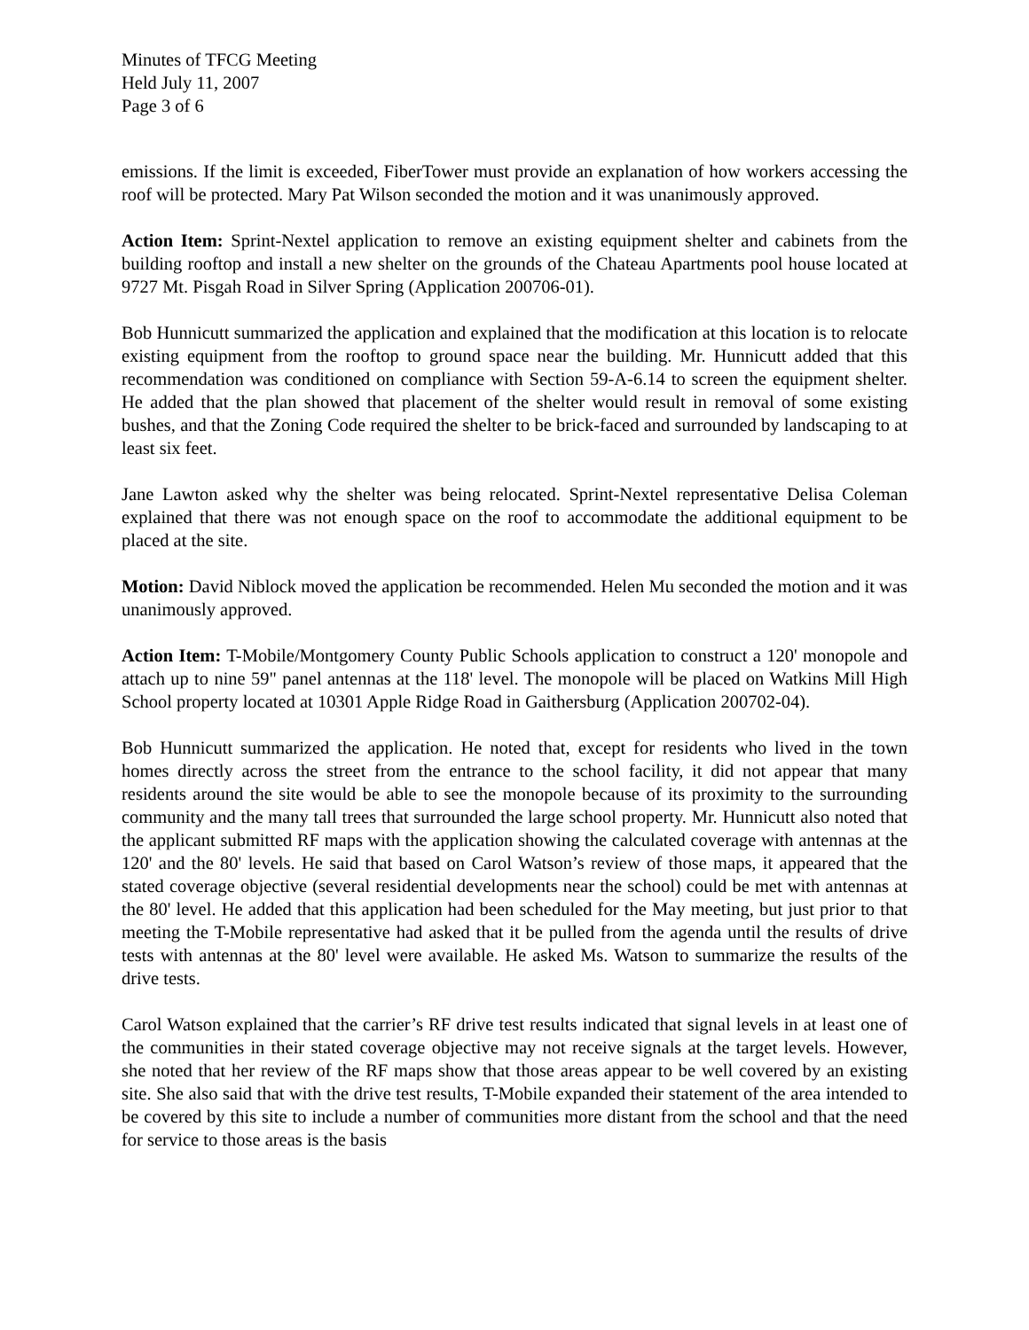Minutes of TFCG Meeting
Held July 11, 2007
Page 3 of 6
emissions. If the limit is exceeded, FiberTower must provide an explanation of how workers accessing the roof will be protected. Mary Pat Wilson seconded the motion and it was unanimously approved.
Action Item: Sprint-Nextel application to remove an existing equipment shelter and cabinets from the building rooftop and install a new shelter on the grounds of the Chateau Apartments pool house located at 9727 Mt. Pisgah Road in Silver Spring (Application 200706-01).
Bob Hunnicutt summarized the application and explained that the modification at this location is to relocate existing equipment from the rooftop to ground space near the building. Mr. Hunnicutt added that this recommendation was conditioned on compliance with Section 59-A-6.14 to screen the equipment shelter. He added that the plan showed that placement of the shelter would result in removal of some existing bushes, and that the Zoning Code required the shelter to be brick-faced and surrounded by landscaping to at least six feet.
Jane Lawton asked why the shelter was being relocated. Sprint-Nextel representative Delisa Coleman explained that there was not enough space on the roof to accommodate the additional equipment to be placed at the site.
Motion: David Niblock moved the application be recommended. Helen Mu seconded the motion and it was unanimously approved.
Action Item: T-Mobile/Montgomery County Public Schools application to construct a 120' monopole and attach up to nine 59" panel antennas at the 118' level. The monopole will be placed on Watkins Mill High School property located at 10301 Apple Ridge Road in Gaithersburg (Application 200702-04).
Bob Hunnicutt summarized the application. He noted that, except for residents who lived in the town homes directly across the street from the entrance to the school facility, it did not appear that many residents around the site would be able to see the monopole because of its proximity to the surrounding community and the many tall trees that surrounded the large school property. Mr. Hunnicutt also noted that the applicant submitted RF maps with the application showing the calculated coverage with antennas at the 120' and the 80' levels. He said that based on Carol Watson’s review of those maps, it appeared that the stated coverage objective (several residential developments near the school) could be met with antennas at the 80' level. He added that this application had been scheduled for the May meeting, but just prior to that meeting the T-Mobile representative had asked that it be pulled from the agenda until the results of drive tests with antennas at the 80' level were available. He asked Ms. Watson to summarize the results of the drive tests.
Carol Watson explained that the carrier’s RF drive test results indicated that signal levels in at least one of the communities in their stated coverage objective may not receive signals at the target levels. However, she noted that her review of the RF maps show that those areas appear to be well covered by an existing site. She also said that with the drive test results, T-Mobile expanded their statement of the area intended to be covered by this site to include a number of communities more distant from the school and that the need for service to those areas is the basis